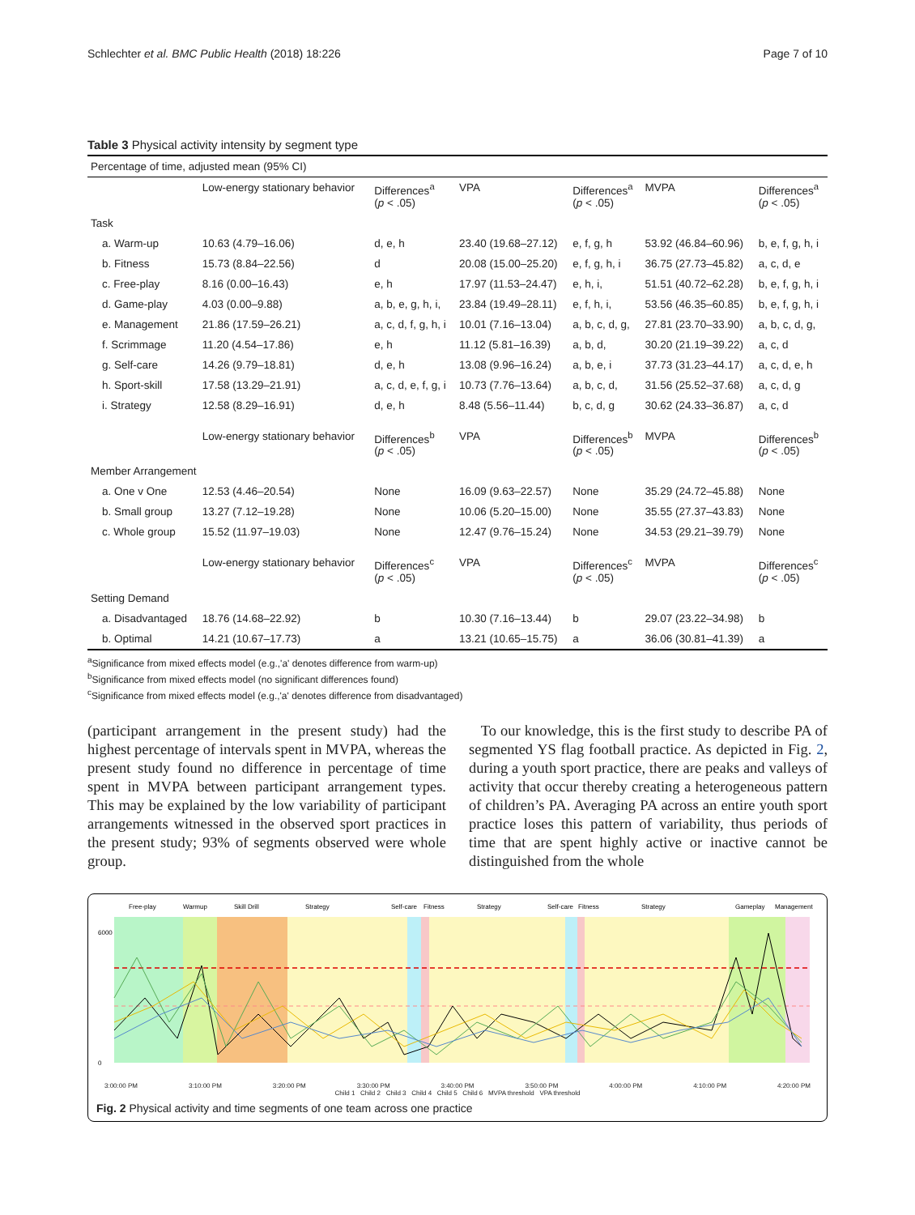Schlechter et al. BMC Public Health (2018) 18:226 Page 7 of 10
Table 3 Physical activity intensity by segment type
| Percentage of time, adjusted mean (95% CI) | | | | | | |
| | Low-energy stationary behavior | Differences<sup>a</sup> ( p < .05) | VPA | Differences<sup>a</sup> ( p < .05) | MVPA | Differences<sup>a</sup> ( p < .05) |
| Task | | | | | | |
| a. Warm-up | 10.63 (4.79–16.06) | d, e, h | 23.40 (19.68–27.12) | e, f, g, h | 53.92 (46.84–60.96) | b, e, f, g, h, i |
| b. Fitness | 15.73 (8.84–22.56) | d | 20.08 (15.00–25.20) | e, f, g, h, i | 36.75 (27.73–45.82) | a, c, d, e |
| c. Free-play | 8.16 (0.00–16.43) | e, h | 17.97 (11.53–24.47) | e, h, i, | 51.51 (40.72–62.28) | b, e, f, g, h, i |
| d. Game-play | 4.03 (0.00–9.88) | a, b, e, g, h, i, | 23.84 (19.49–28.11) | e, f, h, i, | 53.56 (46.35–60.85) | b, e, f, g, h, i |
| e. Management | 21.86 (17.59–26.21) | a, c, d, f, g, h, i | 10.01 (7.16–13.04) | a, b, c, d, g, | 27.81 (23.70–33.90) | a, b, c, d, g, |
| f. Scrimmage | 11.20 (4.54–17.86) | e, h | 11.12 (5.81–16.39) | a, b, d, | 30.20 (21.19–39.22) | a, c, d |
| g. Self-care | 14.26 (9.79–18.81) | d, e, h | 13.08 (9.96–16.24) | a, b, e, i | 37.73 (31.23–44.17) | a, c, d, e, h |
| h. Sport-skill | 17.58 (13.29–21.91) | a, c, d, e, f, g, i | 10.73 (7.76–13.64) | a, b, c, d, | 31.56 (25.52–37.68) | a, c, d, g |
| i. Strategy | 12.58 (8.29–16.91) | d, e, h | 8.48 (5.56–11.44) | b, c, d, g | 30.62 (24.33–36.87) | a, c, d |
| | Low-energy stationary behavior | Differences<sup>b</sup> ( p < .05) | VPA | Differences<sup>b</sup> ( p < .05) | MVPA | Differences<sup>b</sup> ( p < .05) |
| Member Arrangement | | | | | | |
| a. One v One | 12.53 (4.46–20.54) | None | 16.09 (9.63–22.57) | None | 35.29 (24.72–45.88) | None |
| b. Small group | 13.27 (7.12–19.28) | None | 10.06 (5.20–15.00) | None | 35.55 (27.37–43.83) | None |
| c. Whole group | 15.52 (11.97–19.03) | None | 12.47 (9.76–15.24) | None | 34.53 (29.21–39.79) | None |
| | Low-energy stationary behavior | Differences<sup>c</sup> ( p < .05) | VPA | Differences<sup>c</sup> ( p < .05) | MVPA | Differences<sup>c</sup> ( p < .05) |
| Setting Demand | | | | | | |
| a. Disadvantaged | 18.76 (14.68–22.92) | b | 10.30 (7.16–13.44) | b | 29.07 (23.22–34.98) | b |
| b. Optimal | 14.21 (10.67–17.73) | a | 13.21 (10.65–15.75) | a | 36.06 (30.81–41.39) | a |
<sup>a</sup> Significance from mixed effects model (e.g.,'a' denotes difference from warm-up)
<sup>b</sup> Significance from mixed effects model (no significant differences found)
<sup>c</sup> Significance from mixed effects model (e.g.,'a' denotes difference from disadvantaged)
(participant arrangement in the present study) had the highest percentage of intervals spent in MVPA, whereas the present study found no difference in percentage of time spent in MVPA between participant arrangement types. This may be explained by the low variability of participant arrangements witnessed in the observed sport practices in the present study; 93% of segments observed were whole group.
To our knowledge, this is the first study to describe PA of segmented YS flag football practice. As depicted in Fig. 2, during a youth sport practice, there are peaks and valleys of activity that occur thereby creating a heterogeneous pattern of children’s PA. Averaging PA across an entire youth sport practice loses this pattern of variability, thus periods of time that are spent highly active or inactive cannot be distinguished from the whole
Free-play
Warmup
Skill Drill
Strategy
Self-care
Fitness
Strategy
Self-care
Fitness
Strategy
Gameplay
Management
0
6000
3:00:00 PM 3:10:00 PM 3:20:00 PM 3:30:00 PM 3:40:00 PM 3:50:00 PM 4:00:00 PM 4:10:00 PM 4:20:00 PM
Child 1 Child 2 Child 3 Child 4 Child 5 Child 6 MVPA threshold VPA threshold
Fig. 2 Physical activity and time segments of one team across one practice